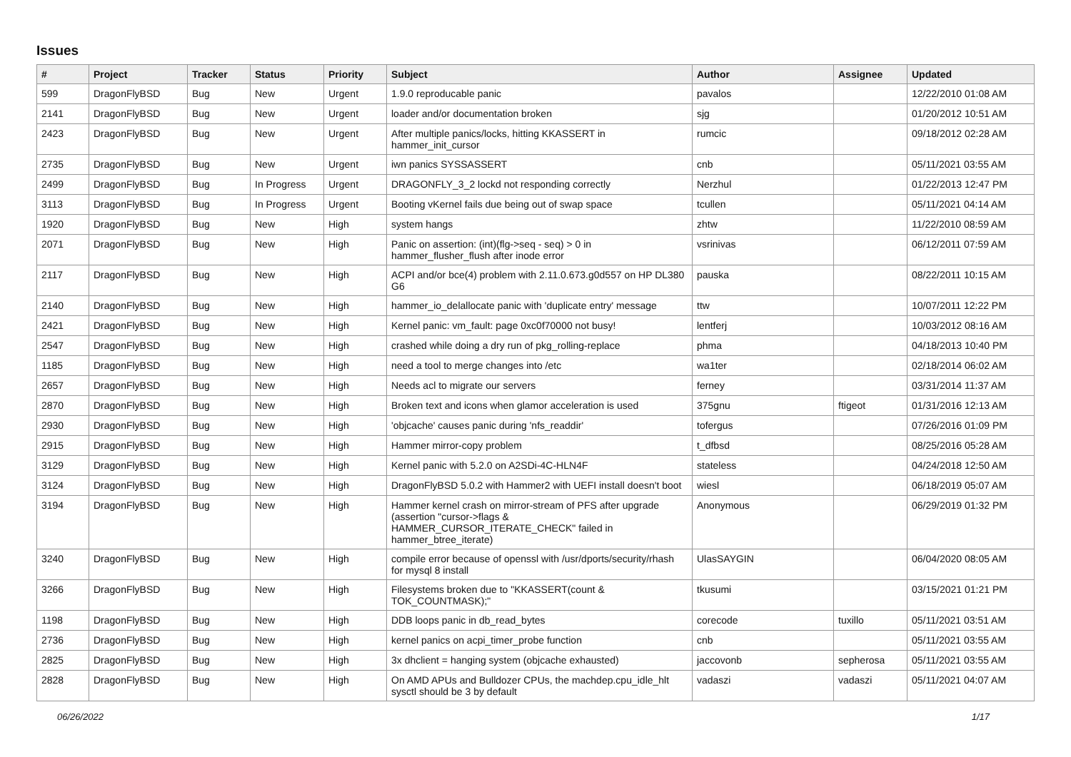Issues
| # | Project | Tracker | Status | Priority | Subject | Author | Assignee | Updated |
| --- | --- | --- | --- | --- | --- | --- | --- | --- |
| 599 | DragonFlyBSD | Bug | New | Urgent | 1.9.0 reproducable panic | pavalos | | 12/22/2010 01:08 AM |
| 2141 | DragonFlyBSD | Bug | New | Urgent | loader and/or documentation broken | sjg | | 01/20/2012 10:51 AM |
| 2423 | DragonFlyBSD | Bug | New | Urgent | After multiple panics/locks, hitting KKASSERT in hammer_init_cursor | rumcic | | 09/18/2012 02:28 AM |
| 2735 | DragonFlyBSD | Bug | New | Urgent | iwn panics SYSSASSERT | cnb | | 05/11/2021 03:55 AM |
| 2499 | DragonFlyBSD | Bug | In Progress | Urgent | DRAGONFLY_3_2 lockd not responding correctly | Nerzhul | | 01/22/2013 12:47 PM |
| 3113 | DragonFlyBSD | Bug | In Progress | Urgent | Booting vKernel fails due being out of swap space | tcullen | | 05/11/2021 04:14 AM |
| 1920 | DragonFlyBSD | Bug | New | High | system hangs | zhtw | | 11/22/2010 08:59 AM |
| 2071 | DragonFlyBSD | Bug | New | High | Panic on assertion: (int)(flg->seq - seq) > 0 in hammer_flusher_flush after inode error | vsrinivas | | 06/12/2011 07:59 AM |
| 2117 | DragonFlyBSD | Bug | New | High | ACPI and/or bce(4) problem with 2.11.0.673.g0d557 on HP DL380 G6 | pauska | | 08/22/2011 10:15 AM |
| 2140 | DragonFlyBSD | Bug | New | High | hammer_io_delallocate panic with 'duplicate entry' message | ttw | | 10/07/2011 12:22 PM |
| 2421 | DragonFlyBSD | Bug | New | High | Kernel panic: vm_fault: page 0xc0f70000 not busy! | lentferj | | 10/03/2012 08:16 AM |
| 2547 | DragonFlyBSD | Bug | New | High | crashed while doing a dry run of pkg_rolling-replace | phma | | 04/18/2013 10:40 PM |
| 1185 | DragonFlyBSD | Bug | New | High | need a tool to merge changes into /etc | wa1ter | | 02/18/2014 06:02 AM |
| 2657 | DragonFlyBSD | Bug | New | High | Needs acl to migrate our servers | ferney | | 03/31/2014 11:37 AM |
| 2870 | DragonFlyBSD | Bug | New | High | Broken text and icons when glamor acceleration is used | 375gnu | ftigeot | 01/31/2016 12:13 AM |
| 2930 | DragonFlyBSD | Bug | New | High | 'objcache' causes panic during 'nfs_readdir' | tofergus | | 07/26/2016 01:09 PM |
| 2915 | DragonFlyBSD | Bug | New | High | Hammer mirror-copy problem | t_dfbsd | | 08/25/2016 05:28 AM |
| 3129 | DragonFlyBSD | Bug | New | High | Kernel panic with 5.2.0 on A2SDi-4C-HLN4F | stateless | | 04/24/2018 12:50 AM |
| 3124 | DragonFlyBSD | Bug | New | High | DragonFlyBSD 5.0.2 with Hammer2 with UEFI install doesn't boot | wiesl | | 06/18/2019 05:07 AM |
| 3194 | DragonFlyBSD | Bug | New | High | Hammer kernel crash on mirror-stream of PFS after upgrade (assertion "cursor->flags & HAMMER_CURSOR_ITERATE_CHECK" failed in hammer_btree_iterate) | Anonymous | | 06/29/2019 01:32 PM |
| 3240 | DragonFlyBSD | Bug | New | High | compile error because of openssl with /usr/dports/security/rhash for mysql 8 install | UlasSAYGIN | | 06/04/2020 08:05 AM |
| 3266 | DragonFlyBSD | Bug | New | High | Filesystems broken due to "KKASSERT(count & TOK_COUNTMASK);" | tkusumi | | 03/15/2021 01:21 PM |
| 1198 | DragonFlyBSD | Bug | New | High | DDB loops panic in db_read_bytes | corecode | tuxillo | 05/11/2021 03:51 AM |
| 2736 | DragonFlyBSD | Bug | New | High | kernel panics on acpi_timer_probe function | cnb | | 05/11/2021 03:55 AM |
| 2825 | DragonFlyBSD | Bug | New | High | 3x dhclient = hanging system (objcache exhausted) | jaccovonb | sepherosa | 05/11/2021 03:55 AM |
| 2828 | DragonFlyBSD | Bug | New | High | On AMD APUs and Bulldozer CPUs, the machdep.cpu_idle_hlt sysctl should be 3 by default | vadaszi | vadaszi | 05/11/2021 04:07 AM |
06/26/2022 1/17